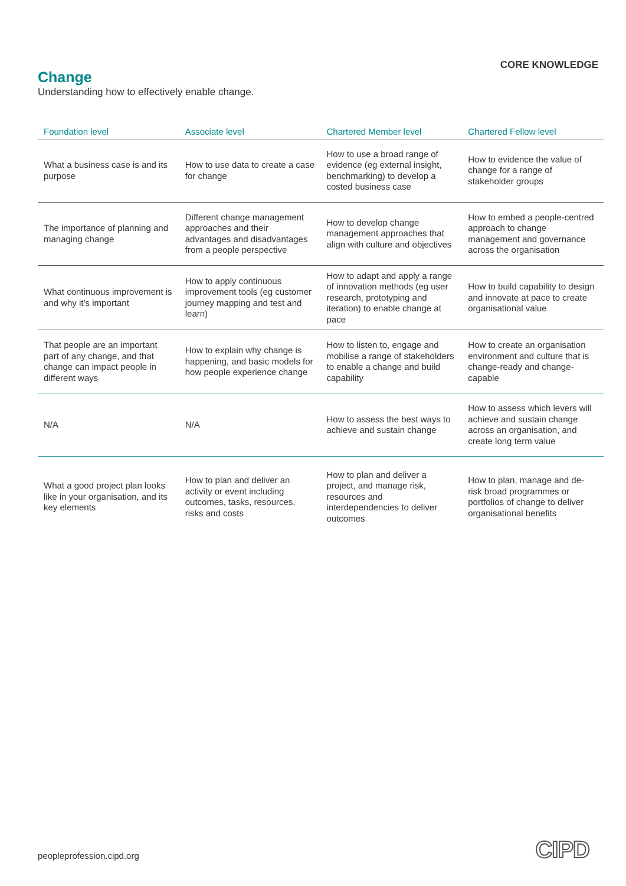CORE KNOWLEDGE
Change
Understanding how to effectively enable change.
| Foundation level | Associate level | Chartered Member level | Chartered Fellow level |
| --- | --- | --- | --- |
| What a business case is and its purpose | How to use data to create a case for change | How to use a broad range of evidence (eg external insight, benchmarking) to develop a costed business case | How to evidence the value of change for a range of stakeholder groups |
| The importance of planning and managing change | Different change management approaches and their advantages and disadvantages from a people perspective | How to develop change management approaches that align with culture and objectives | How to embed a people-centred approach to change management and governance across the organisation |
| What continuous improvement is and why it’s important | How to apply continuous improvement tools (eg customer journey mapping and test and learn) | How to adapt and apply a range of innovation methods (eg user research, prototyping and iteration) to enable change at pace | How to build capability to design and innovate at pace to create organisational value |
| That people are an important part of any change, and that change can impact people in different ways | How to explain why change is happening, and basic models for how people experience change | How to listen to, engage and mobilise a range of stakeholders to enable a change and build capability | How to create an organisation environment and culture that is change-ready and change-capable |
| N/A | N/A | How to assess the best ways to achieve and sustain change | How to assess which levers will achieve and sustain change across an organisation, and create long term value |
| What a good project plan looks like in your organisation, and its key elements | How to plan and deliver an activity or event including outcomes, tasks, resources, risks and costs | How to plan and deliver a project, and manage risk, resources and interdependencies to deliver outcomes | How to plan, manage and de-risk broad programmes or portfolios of change to deliver organisational benefits |
peopleprofession.cipd.org CIPD